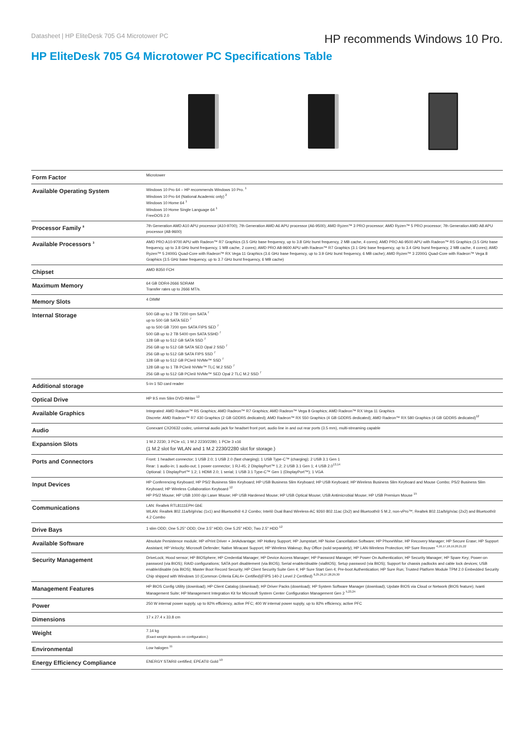Datasheet | HP EliteDesk 705 G4 Microtower PC
HP recommends Windows 10 Pro.
HP EliteDesk 705 G4 Microtower PC Specifications Table
| Form Factor | Microtower |
| Available Operating System | Windows 10 Pro 64 – HP recommends Windows 10 Pro. <sup>1</sup> Windows 10 Pro 64 (National Academic only) <sup>2</sup> Windows 10 Home 64 <sup>1</sup> Windows 10 Home Single Language 64 <sup>1</sup> FreeDOS 2.0 |
| Processor Family <sup>8</sup> | 7th Generation AMD A10 APU processor (A10-9700); 7th Generation AMD A6 APU processor (A6-9500); AMD Ryzen™ 3 PRO processor; AMD Ryzen™ 5 PRO processor; 7th Generation AMD A8 APU processor (A8-9600) |
| Available Processors <sup>3</sup> | AMD PRO A10-9700 APU with Radeon™ R7 Graphics (3.5 GHz base frequency, up to 3.8 GHz burst frequency, 2 MB cache, 4 cores); AMD PRO A6-9500 APU with Radeon™ R5 Graphics (3.5 GHz base frequency, up to 3.8 GHz burst frequency, 1 MB cache, 2 cores); AMD PRO A8-9600 APU with Radeon™ R7 Graphics (3.1 GHz base frequency, up to 3.4 GHz burst frequency, 2 MB cache, 4 cores); AMD Ryzen™ 5 2400G Quad-Core with Radeon™ RX Vega 11 Graphics (3.6 GHz base frequency, up to 3.9 GHz burst frequency, 6 MB cache); AMD Ryzen™ 3 2200G Quad-Core with Radeon™ Vega 8 Graphics (3.5 GHz base frequency, up to 3.7 GHz burst frequency, 6 MB cache) |
| Chipset | AMD B350 FCH |
| Maximum Memory | 64 GB DDR4-2666 SDRAM Transfer rates up to 2666 MT/s. |
| Memory Slots | 4 DIMM |
| Internal Storage | 500 GB up to 2 TB 7200 rpm SATA <sup>7</sup> up to 500 GB SATA SED <sup>7</sup> up to 500 GB 7200 rpm SATA FIPS SED <sup>7</sup> 500 GB up to 2 TB 5400 rpm SATA SSHD <sup>7</sup> 128 GB up to 512 GB SATA SSD <sup>7</sup> 256 GB up to 512 GB SATA SED Opal 2 SSD <sup>7</sup> 256 GB up to 512 GB SATA FIPS SSD <sup>7</sup> 128 GB up to 512 GB PCIe® NVMe™ SSD <sup>7</sup> 128 GB up to 1 TB PCIe® NVMe™ TLC M.2 SSD <sup>7</sup> 256 GB up to 512 GB PCIe® NVMe™ SED Opal 2 TLC M.2 SSD <sup>7</sup> |
| Additional storage | 5-in-1 SD card reader |
| Optical Drive | HP 9.5 mm Slim DVD-Writer <sup>12</sup> |
| Available Graphics | Integrated: AMD Radeon™ R5 Graphics; AMD Radeon™ R7 Graphics; AMD Radeon™ Vega 8 Graphics; AMD Radeon™ RX Vega 11 Graphics Discrete: AMD Radeon™ R7 430 Graphics (2 GB GDDR5 dedicated); AMD Radeon™ RX 550 Graphics (4 GB GDDR5 dedicated); AMD Radeon™ RX 580 Graphics (4 GB GDDR5 dedicated)<sup>12</sup> |
| Audio | Conexant CX20632 codec, universal audio jack for headset front port, audio line in and out rear ports (3.5 mm), multi-streaming capable |
| Expansion Slots | 1 M.2 2230; 3 PCIe x1; 1 M.2 2230/2280; 1 PCIe 3 x16 (1 M.2 slot for WLAN and 1 M.2 2230/2280 slot for storage.) |
| Ports and Connectors | Front: 1 headset connector; 1 USB 2.0; 1 USB 2.0 (fast charging); 1 USB Type-C™ (charging); 2 USB 3.1 Gen 1 Rear: 1 audio-in; 1 audio-out; 1 power connector; 1 RJ-45; 2 DisplayPort™ 1.2; 2 USB 3.1 Gen 1; 4 USB 2.0<sup>13,14</sup> Optional: 1 DisplayPort™ 1.2; 1 HDMI 2.0; 1 serial; 1 USB 3.1 Type-C™ Gen 1 (DisplayPort™); 1 VGA |
| Input Devices | HP Conferencing Keyboard; HP PS/2 Business Slim Keyboard; HP USB Business Slim Keyboard; HP USB Keyboard; HP Wireless Business Slim Keyboard and Mouse Combo; PS/2 Business Slim Keyboard; HP Wireless Collaboration Keyboard <sup>12</sup> HP PS/2 Mouse; HP USB 1000 dpi Laser Mouse; HP USB Hardened Mouse; HP USB Optical Mouse; USB Antimicrobial Mouse; HP USB Premium Mouse <sup>15</sup> |
| Communications | LAN: Realtek RTL8111EPH GbE WLAN: Realtek 802.11a/b/g/n/ac (1x1) and Bluetooth® 4.2 Combo; Intel® Dual Band Wireless-AC 9260 802.11ac (2x2) and Bluetooth® 5 M.2, non-vPro™; Realtek 802.11a/b/g/n/ac (2x2) and Bluetooth® 4.2 Combo |
| Drive Bays | 1 slim ODD; One 5.25" ODD; One 3.5" HDD; One 5.25" HDD; Two 2.5" HDD <sup>12</sup> |
| Available Software | Absolute Persistence module; HP ePrint Driver + JetAdvantage; HP Hotkey Support; HP Jumpstart; HP Noise Cancellation Software; HP PhoneWise; HP Recovery Manager; HP Secure Erase; HP Support Assistant; HP Velocity; Microsoft Defender; Native Miracast Support; HP Wireless Wakeup; Buy Office (sold separately); HP LAN-Wireless Protection; HP Sure Recover <sup>4,16,17,18,19,20,21,22</sup> |
| Security Management | DriveLock; Hood sensor; HP BIOSphere; HP Credential Manager; HP Device Access Manager; HP Password Manager; HP Power On Authentication; HP Security Manager; HP Spare Key; Power-on password (via BIOS); RAID configurations; SATA port disablement (via BIOS); Serial enable/disable (viaBIOS); Setup password (via BIOS); Support for chassis padlocks and cable lock devices; USB enable/disable (via BIOS); Master Boot Record Security; HP Client Security Suite Gen 4; HP Sure Start Gen 4; Pre-boot Authentication; HP Sure Run; Trusted Platform Module TPM 2.0 Embedded Security Chip shipped with Windows 10 (Common Criteria EAL4+ Certified)(FIPS 140-2 Level 2 Certified) <sup>6,25,26,27,28,29,30</sup> |
| Management Features | HP BIOS Config Utility (download); HP Client Catalog (download); HP Driver Packs (download); HP System Software Manager (download); Update BIOS via Cloud or Network (BIOS feature); Ivanti Management Suite; HP Management Integration Kit for Microsoft System Center Configuration Management Gen 2 <sup>5,23,24</sup> |
| Power | 250 W internal power supply, up to 92% efficiency, active PFC; 400 W internal power supply, up to 92% efficiency, active PFC |
| Dimensions | 17 x 27.4 x 33.8 cm |
| Weight | 7.14 kg (Exact weight depends on configuration.) |
| Environmental | Low halogen <sup>11</sup> |
| Energy Efficiency Compliance | ENERGY STAR® certified; EPEAT® Gold <sup>10</sup> |